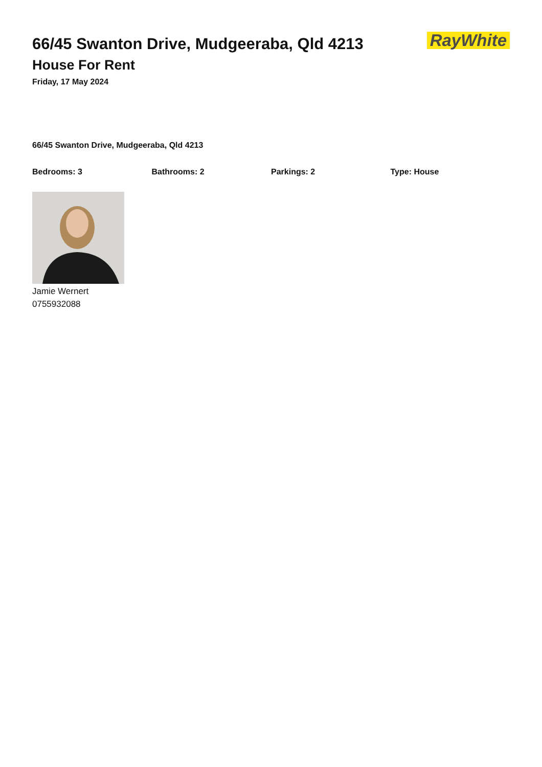66/45 Swanton Drive, Mudgeeraba, Qld 4213
House For Rent
Friday, 17 May 2024
RayWhite
66/45 Swanton Drive, Mudgeeraba, Qld 4213
Bedrooms: 3 Bathrooms: 2 Parkings: 2 Type: House
Jamie Wernert
0755932088